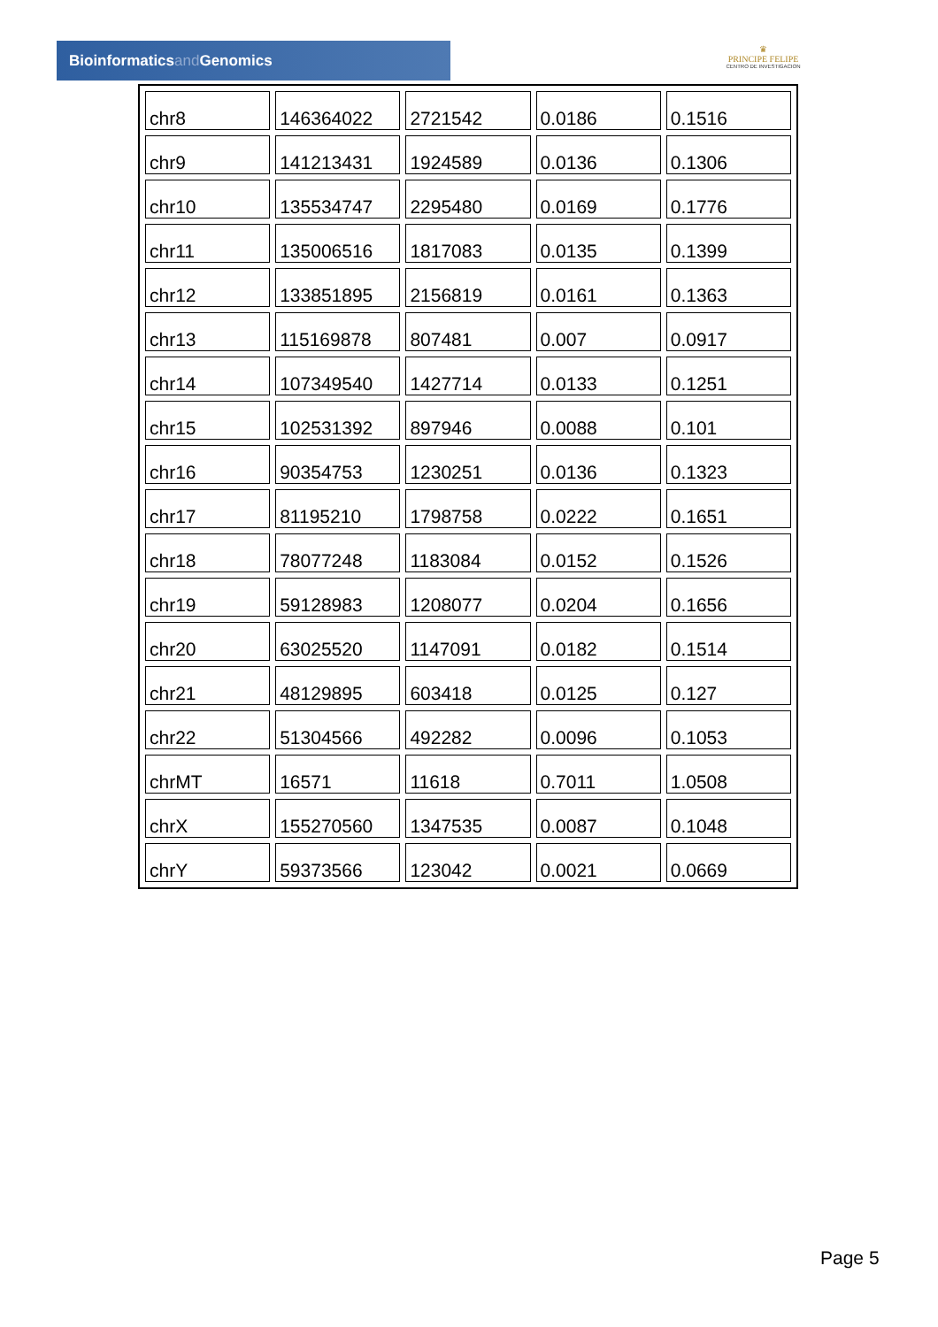Bioinformaticsand Genomics
♛
PRINCIPE FELIPE
CENTRO DE INVESTIGACION
| chr8 | 146364022 | 2721542 | 0.0186 | 0.1516 |
| chr9 | 141213431 | 1924589 | 0.0136 | 0.1306 |
| chr10 | 135534747 | 2295480 | 0.0169 | 0.1776 |
| chr11 | 135006516 | 1817083 | 0.0135 | 0.1399 |
| chr12 | 133851895 | 2156819 | 0.0161 | 0.1363 |
| chr13 | 115169878 | 807481 | 0.007 | 0.0917 |
| chr14 | 107349540 | 1427714 | 0.0133 | 0.1251 |
| chr15 | 102531392 | 897946 | 0.0088 | 0.101 |
| chr16 | 90354753 | 1230251 | 0.0136 | 0.1323 |
| chr17 | 81195210 | 1798758 | 0.0222 | 0.1651 |
| chr18 | 78077248 | 1183084 | 0.0152 | 0.1526 |
| chr19 | 59128983 | 1208077 | 0.0204 | 0.1656 |
| chr20 | 63025520 | 1147091 | 0.0182 | 0.1514 |
| chr21 | 48129895 | 603418 | 0.0125 | 0.127 |
| chr22 | 51304566 | 492282 | 0.0096 | 0.1053 |
| chrMT | 16571 | 11618 | 0.7011 | 1.0508 |
| chrX | 155270560 | 1347535 | 0.0087 | 0.1048 |
| chrY | 59373566 | 123042 | 0.0021 | 0.0669 |
Page 5